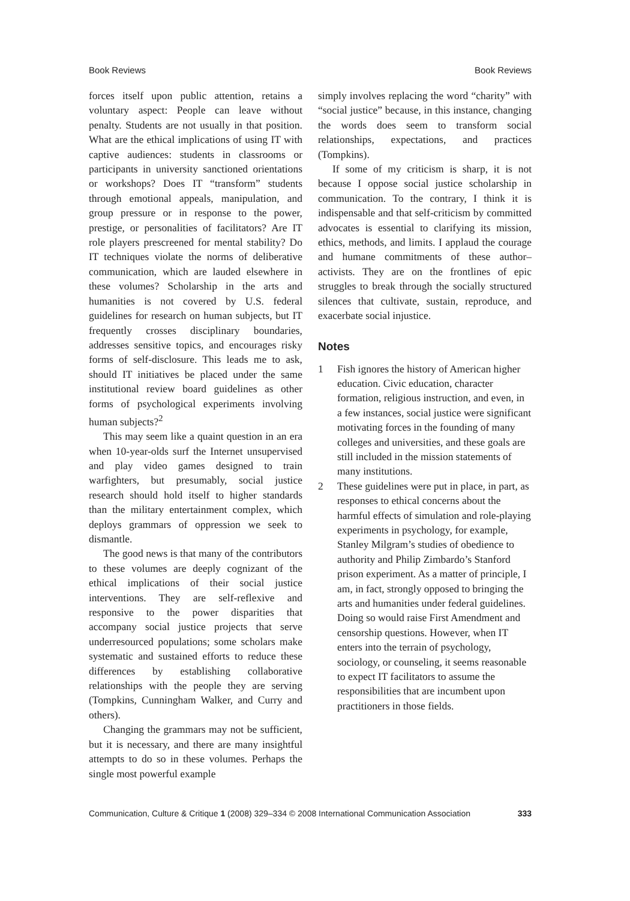Book Reviews Book Reviews
forces itself upon public attention, retains a voluntary aspect: People can leave without penalty. Students are not usually in that position. What are the ethical implications of using IT with captive audiences: students in classrooms or participants in university sanctioned orientations or workshops? Does IT “transform” students through emotional appeals, manipulation, and group pressure or in response to the power, prestige, or personalities of facilitators? Are IT role players prescreened for mental stability? Do IT techniques violate the norms of deliberative communication, which are lauded elsewhere in these volumes? Scholarship in the arts and humanities is not covered by U.S. federal guidelines for research on human subjects, but IT frequently crosses disciplinary boundaries, addresses sensitive topics, and encourages risky forms of self-disclosure. This leads me to ask, should IT initiatives be placed under the same institutional review board guidelines as other forms of psychological experiments involving human subjects?<sup>2</sup>
This may seem like a quaint question in an era when 10-year-olds surf the Internet unsupervised and play video games designed to train warfighters, but presumably, social justice research should hold itself to higher standards than the military entertainment complex, which deploys grammars of oppression we seek to dismantle.
The good news is that many of the contributors to these volumes are deeply cognizant of the ethical implications of their social justice interventions. They are self-reflexive and responsive to the power disparities that accompany social justice projects that serve underresourced populations; some scholars make systematic and sustained efforts to reduce these differences by establishing collaborative relationships with the people they are serving (Tompkins, Cunningham Walker, and Curry and others).
Changing the grammars may not be sufficient, but it is necessary, and there are many insightful attempts to do so in these volumes. Perhaps the single most powerful example
simply involves replacing the word “charity” with “social justice” because, in this instance, changing the words does seem to transform social relationships, expectations, and practices (Tompkins).
If some of my criticism is sharp, it is not because I oppose social justice scholarship in communication. To the contrary, I think it is indispensable and that self-criticism by committed advocates is essential to clarifying its mission, ethics, methods, and limits. I applaud the courage and humane commitments of these author–activists. They are on the frontlines of epic struggles to break through the socially structured silences that cultivate, sustain, reproduce, and exacerbate social injustice.
Notes
1 Fish ignores the history of American higher education. Civic education, character formation, religious instruction, and even, in a few instances, social justice were significant motivating forces in the founding of many colleges and universities, and these goals are still included in the mission statements of many institutions.
2 These guidelines were put in place, in part, as responses to ethical concerns about the harmful effects of simulation and role-playing experiments in psychology, for example, Stanley Milgram’s studies of obedience to authority and Philip Zimbardo’s Stanford prison experiment. As a matter of principle, I am, in fact, strongly opposed to bringing the arts and humanities under federal guidelines. Doing so would raise First Amendment and censorship questions. However, when IT enters into the terrain of psychology, sociology, or counseling, it seems reasonable to expect IT facilitators to assume the responsibilities that are incumbent upon practitioners in those fields.
Communication, Culture & Critique 1 (2008) 329–334 © 2008 International Communication Association 333